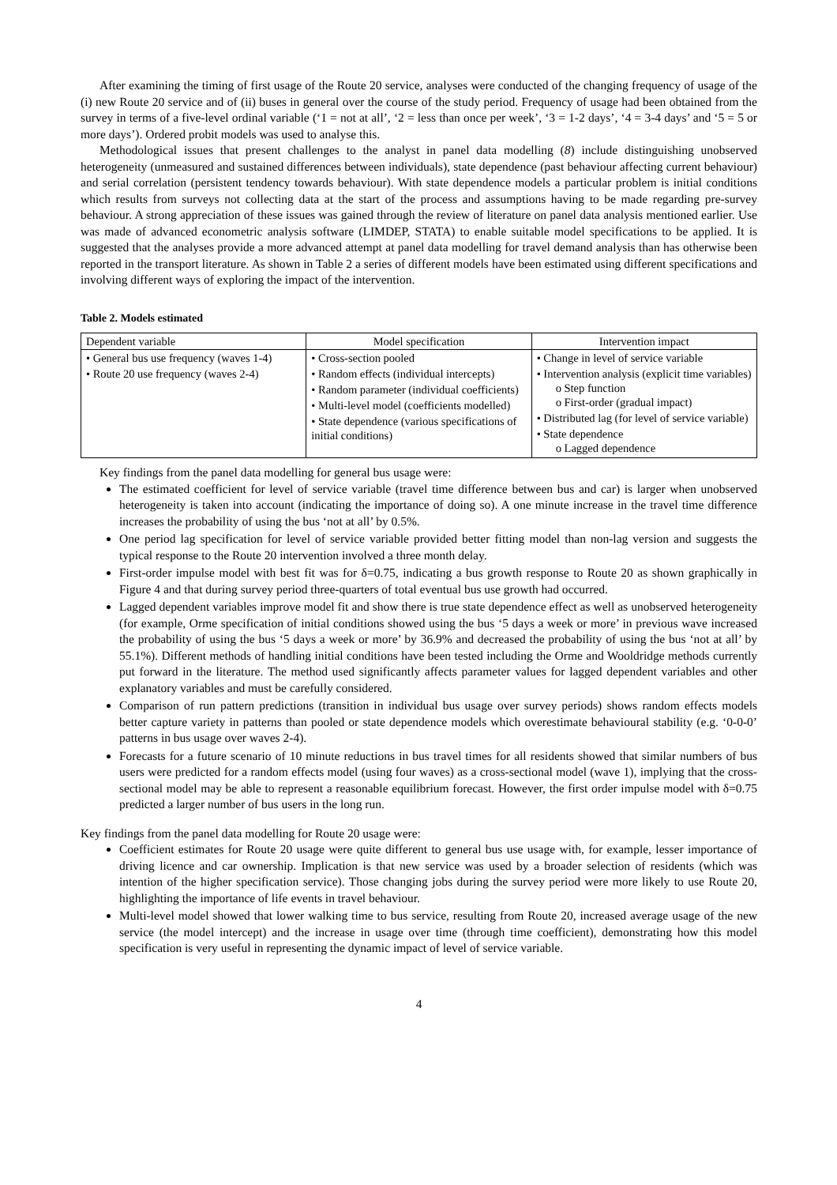After examining the timing of first usage of the Route 20 service, analyses were conducted of the changing frequency of usage of the (i) new Route 20 service and of (ii) buses in general over the course of the study period. Frequency of usage had been obtained from the survey in terms of a five-level ordinal variable (‘1 = not at all’, ‘2 = less than once per week’, ‘3 = 1-2 days’, ‘4 = 3-4 days’ and ‘5 = 5 or more days’). Ordered probit models was used to analyse this.
Methodological issues that present challenges to the analyst in panel data modelling (8) include distinguishing unobserved heterogeneity (unmeasured and sustained differences between individuals), state dependence (past behaviour affecting current behaviour) and serial correlation (persistent tendency towards behaviour). With state dependence models a particular problem is initial conditions which results from surveys not collecting data at the start of the process and assumptions having to be made regarding pre-survey behaviour. A strong appreciation of these issues was gained through the review of literature on panel data analysis mentioned earlier. Use was made of advanced econometric analysis software (LIMDEP, STATA) to enable suitable model specifications to be applied. It is suggested that the analyses provide a more advanced attempt at panel data modelling for travel demand analysis than has otherwise been reported in the transport literature. As shown in Table 2 a series of different models have been estimated using different specifications and involving different ways of exploring the impact of the intervention.
Table 2. Models estimated
| Dependent variable | Model specification | Intervention impact |
| --- | --- | --- |
| • General bus use frequency (waves 1-4) • Route 20 use frequency (waves 2-4) | • Cross-section pooled • Random effects (individual intercepts) • Random parameter (individual coefficients) • Multi-level model (coefficients modelled) • State dependence (various specifications of initial conditions) | • Change in level of service variable • Intervention analysis (explicit time variables) o Step function o First-order (gradual impact) • Distributed lag (for level of service variable) • State dependence o Lagged dependence |
Key findings from the panel data modelling for general bus usage were:
The estimated coefficient for level of service variable (travel time difference between bus and car) is larger when unobserved heterogeneity is taken into account (indicating the importance of doing so). A one minute increase in the travel time difference increases the probability of using the bus ‘not at all’ by 0.5%.
One period lag specification for level of service variable provided better fitting model than non-lag version and suggests the typical response to the Route 20 intervention involved a three month delay.
First-order impulse model with best fit was for δ=0.75, indicating a bus growth response to Route 20 as shown graphically in Figure 4 and that during survey period three-quarters of total eventual bus use growth had occurred.
Lagged dependent variables improve model fit and show there is true state dependence effect as well as unobserved heterogeneity (for example, Orme specification of initial conditions showed using the bus ‘5 days a week or more’ in previous wave increased the probability of using the bus ‘5 days a week or more’ by 36.9% and decreased the probability of using the bus ‘not at all’ by 55.1%). Different methods of handling initial conditions have been tested including the Orme and Wooldridge methods currently put forward in the literature. The method used significantly affects parameter values for lagged dependent variables and other explanatory variables and must be carefully considered.
Comparison of run pattern predictions (transition in individual bus usage over survey periods) shows random effects models better capture variety in patterns than pooled or state dependence models which overestimate behavioural stability (e.g. ‘0-0-0’ patterns in bus usage over waves 2-4).
Forecasts for a future scenario of 10 minute reductions in bus travel times for all residents showed that similar numbers of bus users were predicted for a random effects model (using four waves) as a cross-sectional model (wave 1), implying that the cross-sectional model may be able to represent a reasonable equilibrium forecast. However, the first order impulse model with δ=0.75 predicted a larger number of bus users in the long run.
Key findings from the panel data modelling for Route 20 usage were:
Coefficient estimates for Route 20 usage were quite different to general bus use usage with, for example, lesser importance of driving licence and car ownership. Implication is that new service was used by a broader selection of residents (which was intention of the higher specification service). Those changing jobs during the survey period were more likely to use Route 20, highlighting the importance of life events in travel behaviour.
Multi-level model showed that lower walking time to bus service, resulting from Route 20, increased average usage of the new service (the model intercept) and the increase in usage over time (through time coefficient), demonstrating how this model specification is very useful in representing the dynamic impact of level of service variable.
4